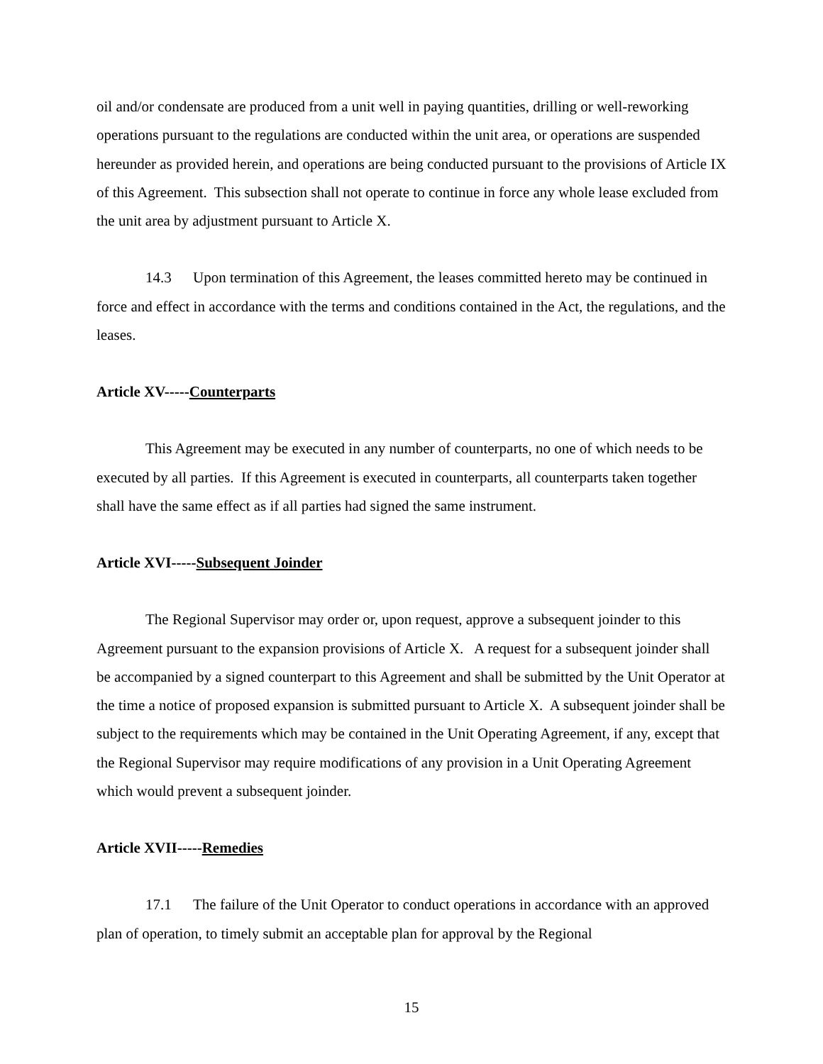oil and/or condensate are produced from a unit well in paying quantities, drilling or well-reworking operations pursuant to the regulations are conducted within the unit area, or operations are suspended hereunder as provided herein, and operations are being conducted pursuant to the provisions of Article IX of this Agreement. This subsection shall not operate to continue in force any whole lease excluded from the unit area by adjustment pursuant to Article X.
14.3 Upon termination of this Agreement, the leases committed hereto may be continued in force and effect in accordance with the terms and conditions contained in the Act, the regulations, and the leases.
Article XV-----Counterparts
This Agreement may be executed in any number of counterparts, no one of which needs to be executed by all parties. If this Agreement is executed in counterparts, all counterparts taken together shall have the same effect as if all parties had signed the same instrument.
Article XVI-----Subsequent Joinder
The Regional Supervisor may order or, upon request, approve a subsequent joinder to this Agreement pursuant to the expansion provisions of Article X. A request for a subsequent joinder shall be accompanied by a signed counterpart to this Agreement and shall be submitted by the Unit Operator at the time a notice of proposed expansion is submitted pursuant to Article X. A subsequent joinder shall be subject to the requirements which may be contained in the Unit Operating Agreement, if any, except that the Regional Supervisor may require modifications of any provision in a Unit Operating Agreement which would prevent a subsequent joinder.
Article XVII-----Remedies
17.1 The failure of the Unit Operator to conduct operations in accordance with an approved plan of operation, to timely submit an acceptable plan for approval by the Regional
15